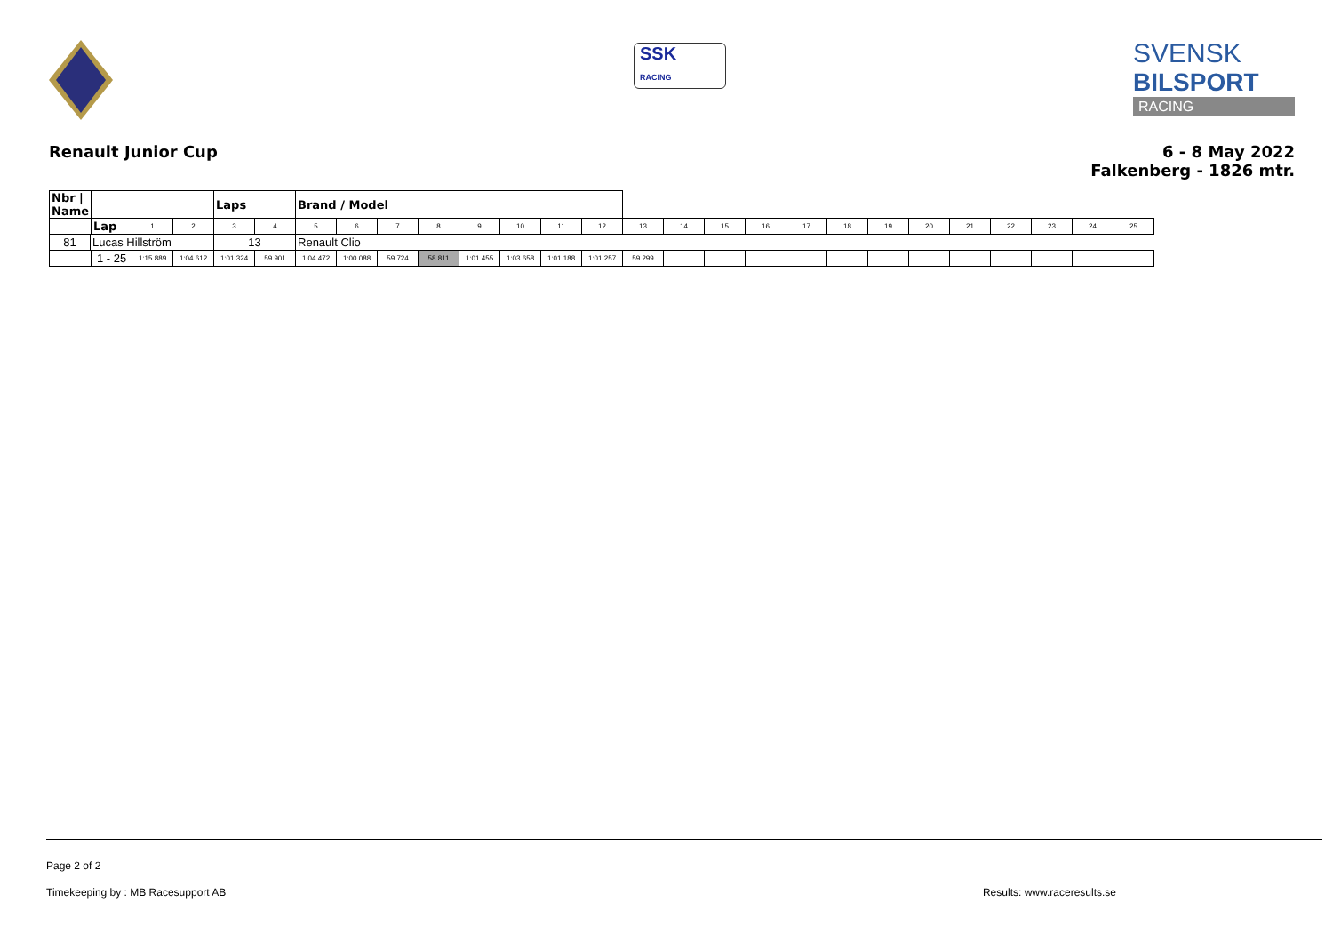SSK
RACING
SVENSK
BILSPORT
RACING
Renault Junior Cup 6 - 8 May 2022
Falkenberg - 1826 mtr.
| Nbr / Name | | | | | Laps | | Brand / Model | | | | | | | | | | | | | | | | | | | | |
| | | Lap | 1 | 2 | 3 | 4 | 5 | 6 | 7 | 8 | 9 | 10 | 11 | 12 | 13 | 14 | 15 | 16 | 17 | 18 | 19 | 20 | 21 | 22 | 23 | 24 | 25 |
| 81 | Lucas Hillström | | | | 13 | | Renault Clio | | | | | | | | | | | | | | | | | | | | |
| | | 1 - 25 | 1:15.889 | 1:04.612 | 1:01.324 | 59.901 | 1:04.472 | 1:00.088 | 59.724 | 58.811 | 1:01.455 | 1:03.658 | 1:01.188 | 1:01.257 | 59.299 | | | | | | | | | | | | |
Page 2 of 2
Timekeeping by : MB Racesupport AB Results: www.raceresults.se